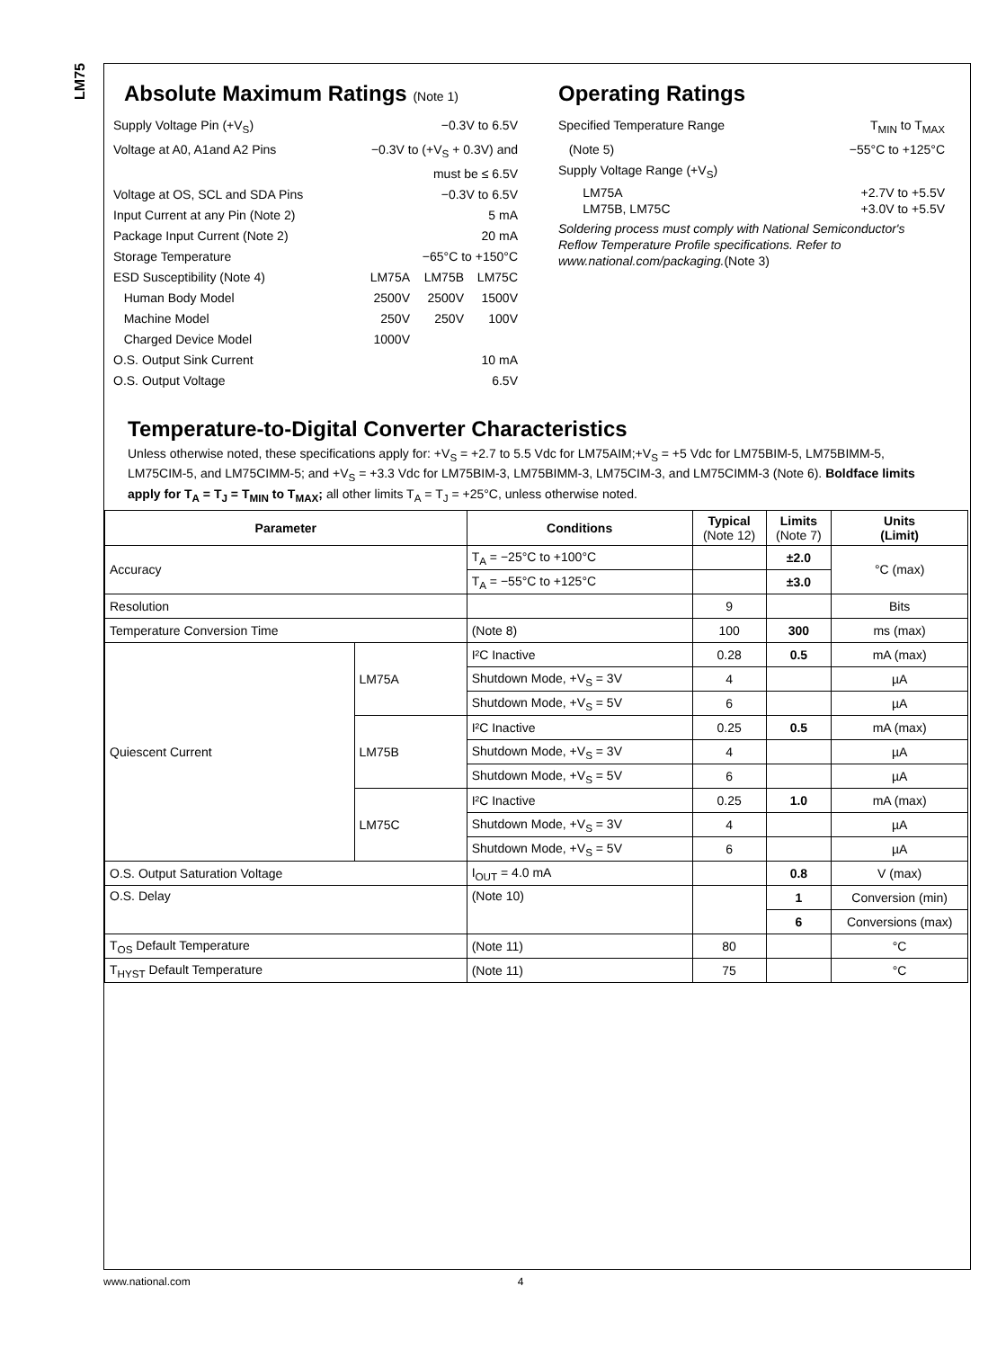LM75
Absolute Maximum Ratings (Note 1)
Supply Voltage Pin (+V<sub>S</sub>) −0.3V to 6.5V
Voltage at A0, A1and A2 Pins −0.3V to (+V<sub>S</sub> + 0.3V) and
must be ≤ 6.5V
Voltage at OS, SCL and SDA Pins −0.3V to 6.5V
Input Current at any Pin (Note 2) 5 mA
Package Input Current (Note 2) 20 mA
Storage Temperature −65°C to +150°C
ESD Susceptibility (Note 4)
LM75A LM75B LM75C
Human Body Model
2500V 2500V 1500V
Machine Model
250V 250V 100V
Charged Device Model
1000V
O.S. Output Sink Current 10 mA
O.S. Output Voltage 6.5V
Operating Ratings
Specified Temperature Range T<sub>MIN</sub> to T<sub>MAX</sub>
(Note 5) −55°C to +125°C
Supply Voltage Range (+V<sub>S</sub>)
LM75A +2.7V to +5.5V
LM75B, LM75C +3.0V to +5.5V
Soldering process must comply with National Semiconductor's Reflow Temperature Profile specifications. Refer to www.national.com/packaging.(Note 3)
Temperature-to-Digital Converter Characteristics
Unless otherwise noted, these specifications apply for: +V<sub>S</sub> = +2.7 to 5.5 Vdc for LM75AIM;+V<sub>S</sub> = +5 Vdc for LM75BIM-5, LM75BIMM-5, LM75CIM-5, and LM75CIMM-5; and +V<sub>S</sub> = +3.3 Vdc for LM75BIM-3, LM75BIMM-3, LM75CIM-3, and LM75CIMM-3 (Note 6). Boldface limits apply for T<sub>A</sub> = T<sub>J</sub> = T<sub>MIN</sub> to T<sub>MAX</sub>; all other limits T<sub>A</sub> = T<sub>J</sub> = +25°C, unless otherwise noted.
| Parameter | | Conditions | Typical (Note 12) | Limits (Note 7) | Units (Limit) |
| --- | --- | --- | --- | --- | --- |
| Accuracy | | T<sub>A</sub> = −25°C to +100°C | | ±2.0 | °C (max) |
| | | T<sub>A</sub> = −55°C to +125°C | | ±3.0 | |
| Resolution | | | 9 | | Bits |
| Temperature Conversion Time | | (Note 8) | 100 | 300 | ms (max) |
| Quiescent Current | LM75A | I²C Inactive | 0.28 | 0.5 | mA (max) |
| | | Shutdown Mode, +V<sub>S</sub> = 3V | 4 | | µA |
| | | Shutdown Mode, +V<sub>S</sub> = 5V | 6 | | µA |
| | LM75B | I²C Inactive | 0.25 | 0.5 | mA (max) |
| | | Shutdown Mode, +V<sub>S</sub> = 3V | 4 | | µA |
| | | Shutdown Mode, +V<sub>S</sub> = 5V | 6 | | µA |
| | LM75C | I²C Inactive | 0.25 | 1.0 | mA (max) |
| | | Shutdown Mode, +V<sub>S</sub> = 3V | 4 | | µA |
| | | Shutdown Mode, +V<sub>S</sub> = 5V | 6 | | µA |
| O.S. Output Saturation Voltage | | I<sub>OUT</sub> = 4.0 mA | | 0.8 | V (max) |
| O.S. Delay | | (Note 10) | | 1 | Conversion (min) |
| | | | | 6 | Conversions (max) |
| T<sub>OS</sub> Default Temperature | | (Note 11) | 80 | | °C |
| T<sub>HYST</sub> Default Temperature | | (Note 11) | 75 | | °C |
www.national.com 4